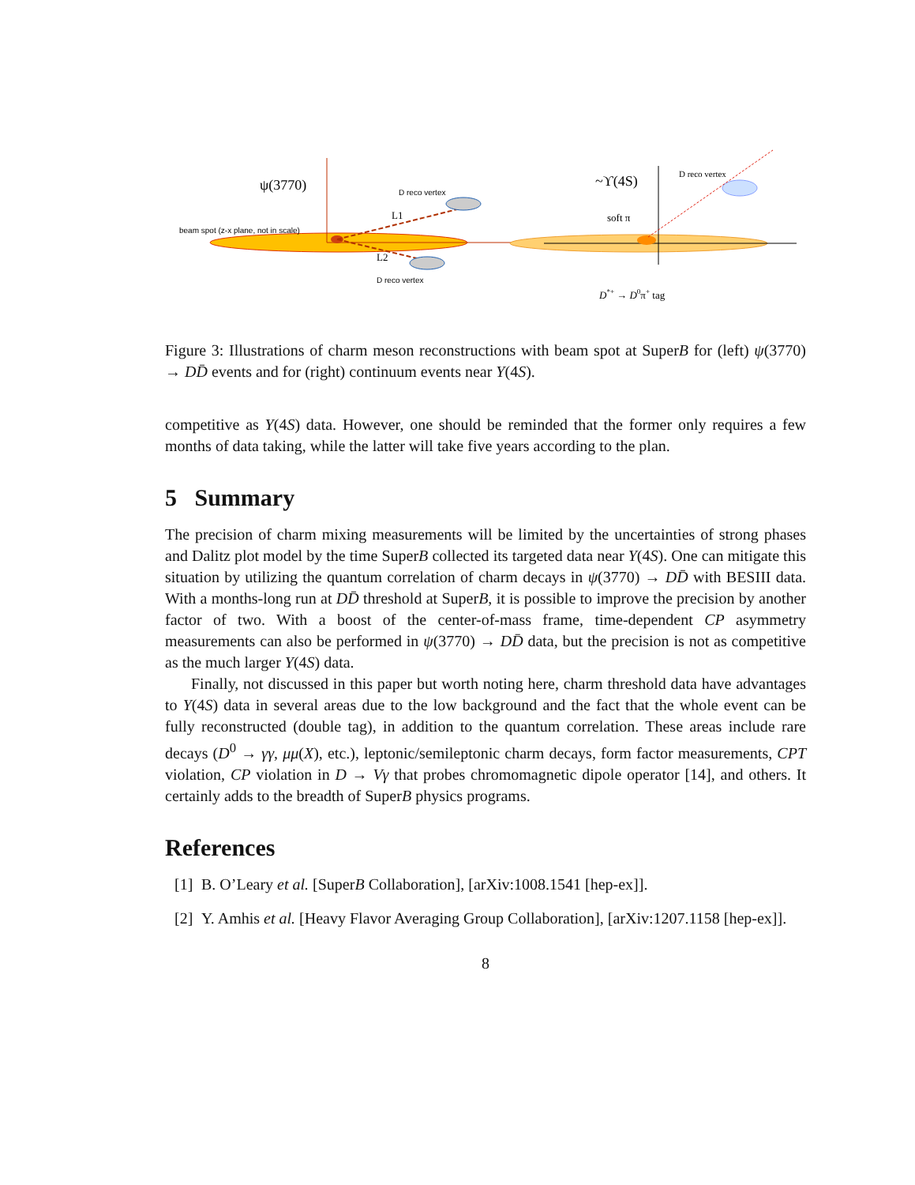ψ(3770)
D reco vertex
D reco vertex
beam spot (z-x plane, not in scale)
L1
L2
~ϒ(4S)
D reco vertex
soft π
D*+ → D0π+ tag
Figure 3: Illustrations of charm meson reconstructions with beam spot at SuperB for (left) ψ(3770) → DD̄ events and for (right) continuum events near Υ(4S).
competitive as Υ(4S) data. However, one should be reminded that the former only requires a few months of data taking, while the latter will take five years according to the plan.
5 Summary
The precision of charm mixing measurements will be limited by the uncertainties of strong phases and Dalitz plot model by the time SuperB collected its targeted data near Υ(4S). One can mitigate this situation by utilizing the quantum correlation of charm decays in ψ(3770) → DD̄ with BESIII data. With a months-long run at DD̄ threshold at SuperB, it is possible to improve the precision by another factor of two. With a boost of the center-of-mass frame, time-dependent CP asymmetry measurements can also be performed in ψ(3770) → DD̄ data, but the precision is not as competitive as the much larger Υ(4S) data.
Finally, not discussed in this paper but worth noting here, charm threshold data have advantages to Υ(4S) data in several areas due to the low background and the fact that the whole event can be fully reconstructed (double tag), in addition to the quantum correlation. These areas include rare decays (D<sup>0</sup> → γγ, μμ(X), etc.), leptonic/semileptonic charm decays, form factor measurements, CPT violation, CP violation in D → Vγ that probes chromomagnetic dipole operator [14], and others. It certainly adds to the breadth of SuperB physics programs.
References
[1]
B. O’Leary et al. [SuperB Collaboration], [arXiv:1008.1541 [hep-ex]].
[2]
Y. Amhis et al. [Heavy Flavor Averaging Group Collaboration], [arXiv:1207.1158 [hep-ex]].
8